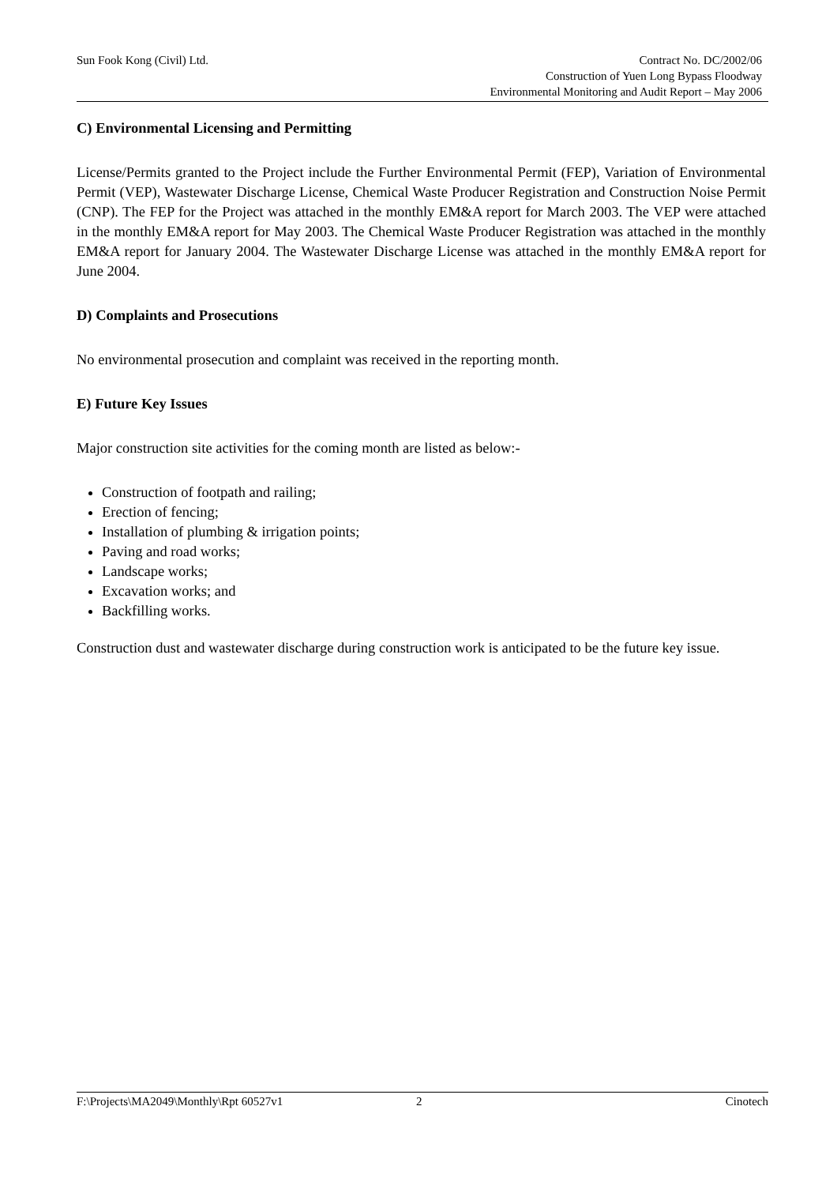Sun Fook Kong (Civil) Ltd.
Contract No. DC/2002/06
Construction of Yuen Long Bypass Floodway
Environmental Monitoring and Audit Report – May 2006
C) Environmental Licensing and Permitting
License/Permits granted to the Project include the Further Environmental Permit (FEP), Variation of Environmental Permit (VEP), Wastewater Discharge License, Chemical Waste Producer Registration and Construction Noise Permit (CNP). The FEP for the Project was attached in the monthly EM&A report for March 2003. The VEP were attached in the monthly EM&A report for May 2003. The Chemical Waste Producer Registration was attached in the monthly EM&A report for January 2004. The Wastewater Discharge License was attached in the monthly EM&A report for June 2004.
D) Complaints and Prosecutions
No environmental prosecution and complaint was received in the reporting month.
E) Future Key Issues
Major construction site activities for the coming month are listed as below:-
Construction of footpath and railing;
Erection of fencing;
Installation of plumbing & irrigation points;
Paving and road works;
Landscape works;
Excavation works; and
Backfilling works.
Construction dust and wastewater discharge during construction work is anticipated to be the future key issue.
F:\Projects\MA2049\Monthly\Rpt 60527v1 2 Cinotech